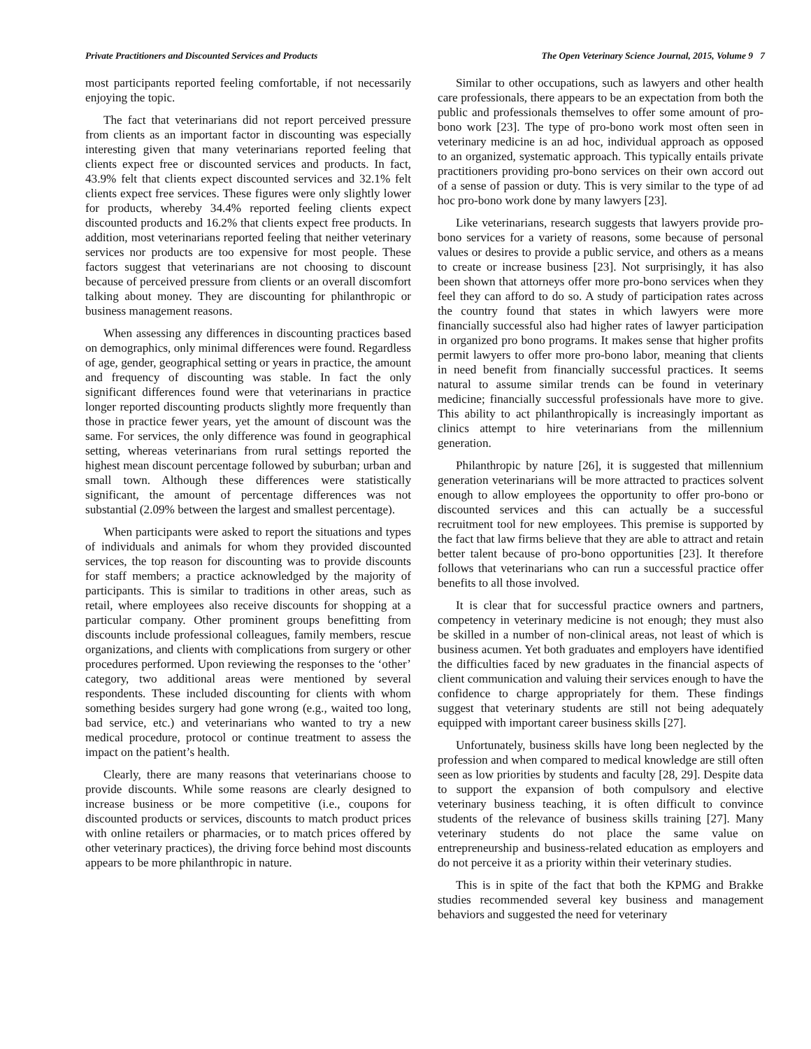Private Practitioners and Discounted Services and Products The Open Veterinary Science Journal, 2015, Volume 9 7
most participants reported feeling comfortable, if not necessarily enjoying the topic.
The fact that veterinarians did not report perceived pressure from clients as an important factor in discounting was especially interesting given that many veterinarians reported feeling that clients expect free or discounted services and products. In fact, 43.9% felt that clients expect discounted services and 32.1% felt clients expect free services. These figures were only slightly lower for products, whereby 34.4% reported feeling clients expect discounted products and 16.2% that clients expect free products. In addition, most veterinarians reported feeling that neither veterinary services nor products are too expensive for most people. These factors suggest that veterinarians are not choosing to discount because of perceived pressure from clients or an overall discomfort talking about money. They are discounting for philanthropic or business management reasons.
When assessing any differences in discounting practices based on demographics, only minimal differences were found. Regardless of age, gender, geographical setting or years in practice, the amount and frequency of discounting was stable. In fact the only significant differences found were that veterinarians in practice longer reported discounting products slightly more frequently than those in practice fewer years, yet the amount of discount was the same. For services, the only difference was found in geographical setting, whereas veterinarians from rural settings reported the highest mean discount percentage followed by suburban; urban and small town. Although these differences were statistically significant, the amount of percentage differences was not substantial (2.09% between the largest and smallest percentage).
When participants were asked to report the situations and types of individuals and animals for whom they provided discounted services, the top reason for discounting was to provide discounts for staff members; a practice acknowledged by the majority of participants. This is similar to traditions in other areas, such as retail, where employees also receive discounts for shopping at a particular company. Other prominent groups benefitting from discounts include professional colleagues, family members, rescue organizations, and clients with complications from surgery or other procedures performed. Upon reviewing the responses to the ‘other’ category, two additional areas were mentioned by several respondents. These included discounting for clients with whom something besides surgery had gone wrong (e.g., waited too long, bad service, etc.) and veterinarians who wanted to try a new medical procedure, protocol or continue treatment to assess the impact on the patient’s health.
Clearly, there are many reasons that veterinarians choose to provide discounts. While some reasons are clearly designed to increase business or be more competitive (i.e., coupons for discounted products or services, discounts to match product prices with online retailers or pharmacies, or to match prices offered by other veterinary practices), the driving force behind most discounts appears to be more philanthropic in nature.
Similar to other occupations, such as lawyers and other health care professionals, there appears to be an expectation from both the public and professionals themselves to offer some amount of pro-bono work [23]. The type of pro-bono work most often seen in veterinary medicine is an ad hoc, individual approach as opposed to an organized, systematic approach. This typically entails private practitioners providing pro-bono services on their own accord out of a sense of passion or duty. This is very similar to the type of ad hoc pro-bono work done by many lawyers [23].
Like veterinarians, research suggests that lawyers provide pro-bono services for a variety of reasons, some because of personal values or desires to provide a public service, and others as a means to create or increase business [23]. Not surprisingly, it has also been shown that attorneys offer more pro-bono services when they feel they can afford to do so. A study of participation rates across the country found that states in which lawyers were more financially successful also had higher rates of lawyer participation in organized pro bono programs. It makes sense that higher profits permit lawyers to offer more pro-bono labor, meaning that clients in need benefit from financially successful practices. It seems natural to assume similar trends can be found in veterinary medicine; financially successful professionals have more to give. This ability to act philanthropically is increasingly important as clinics attempt to hire veterinarians from the millennium generation.
Philanthropic by nature [26], it is suggested that millennium generation veterinarians will be more attracted to practices solvent enough to allow employees the opportunity to offer pro-bono or discounted services and this can actually be a successful recruitment tool for new employees. This premise is supported by the fact that law firms believe that they are able to attract and retain better talent because of pro-bono opportunities [23]. It therefore follows that veterinarians who can run a successful practice offer benefits to all those involved.
It is clear that for successful practice owners and partners, competency in veterinary medicine is not enough; they must also be skilled in a number of non-clinical areas, not least of which is business acumen. Yet both graduates and employers have identified the difficulties faced by new graduates in the financial aspects of client communication and valuing their services enough to have the confidence to charge appropriately for them. These findings suggest that veterinary students are still not being adequately equipped with important career business skills [27].
Unfortunately, business skills have long been neglected by the profession and when compared to medical knowledge are still often seen as low priorities by students and faculty [28, 29]. Despite data to support the expansion of both compulsory and elective veterinary business teaching, it is often difficult to convince students of the relevance of business skills training [27]. Many veterinary students do not place the same value on entrepreneurship and business-related education as employers and do not perceive it as a priority within their veterinary studies.
This is in spite of the fact that both the KPMG and Brakke studies recommended several key business and management behaviors and suggested the need for veterinary